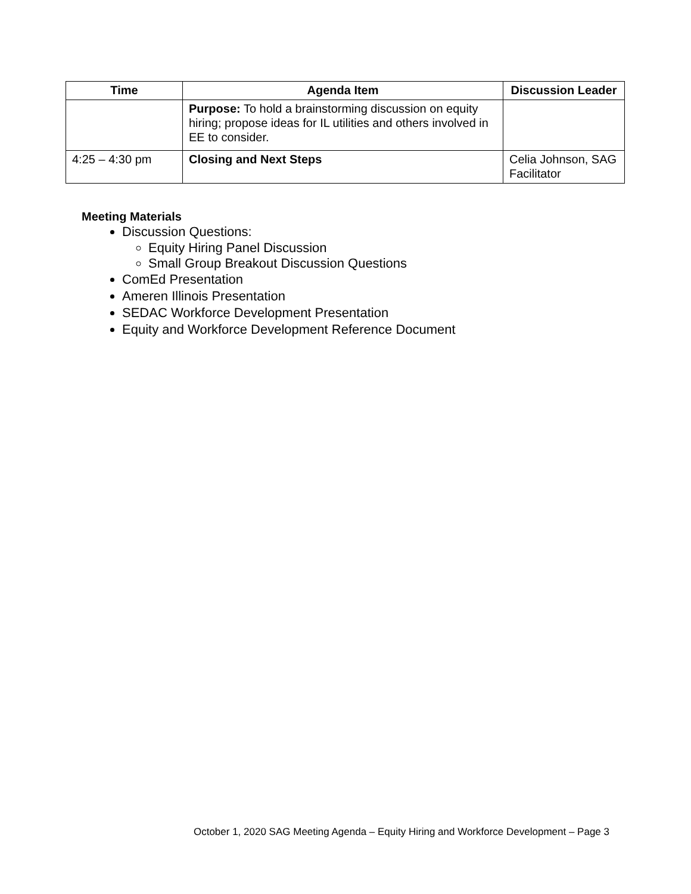| Time | Agenda Item | Discussion Leader |
| --- | --- | --- |
| | Purpose: To hold a brainstorming discussion on equity hiring; propose ideas for IL utilities and others involved in EE to consider. | |
| 4:25 – 4:30 pm | Closing and Next Steps | Celia Johnson, SAG Facilitator |
Meeting Materials
Discussion Questions:
Equity Hiring Panel Discussion
Small Group Breakout Discussion Questions
ComEd Presentation
Ameren Illinois Presentation
SEDAC Workforce Development Presentation
Equity and Workforce Development Reference Document
October 1, 2020 SAG Meeting Agenda – Equity Hiring and Workforce Development – Page 3